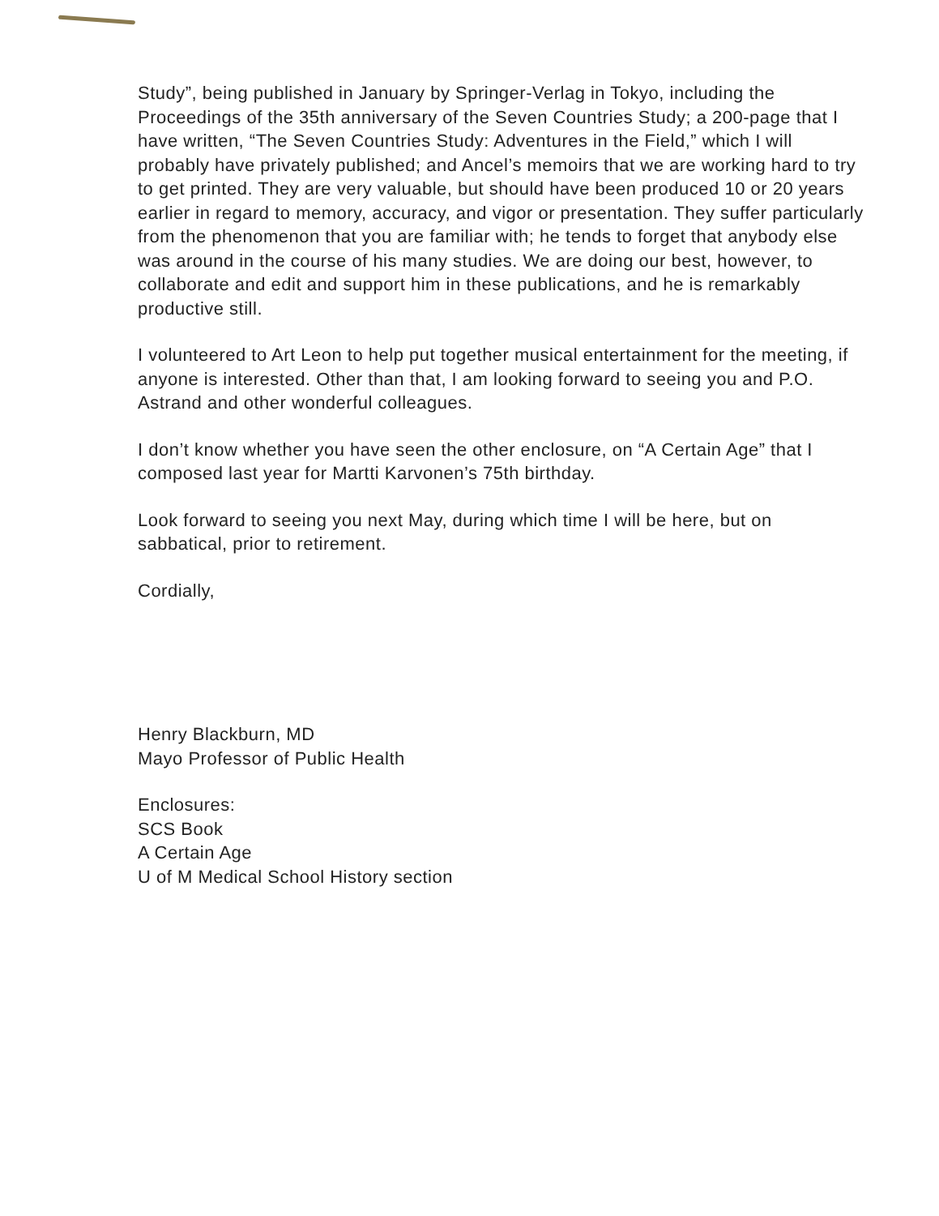Study”, being published in January by Springer-Verlag in Tokyo, including the Proceedings of the 35th anniversary of the Seven Countries Study; a 200-page that I have written, “The Seven Countries Study: Adventures in the Field,” which I will probably have privately published; and Ancel’s memoirs that we are working hard to try to get printed. They are very valuable, but should have been produced 10 or 20 years earlier in regard to memory, accuracy, and vigor or presentation. They suffer particularly from the phenomenon that you are familiar with; he tends to forget that anybody else was around in the course of his many studies. We are doing our best, however, to collaborate and edit and support him in these publications, and he is remarkably productive still.
I volunteered to Art Leon to help put together musical entertainment for the meeting, if anyone is interested. Other than that, I am looking forward to seeing you and P.O. Astrand and other wonderful colleagues.
I don’t know whether you have seen the other enclosure, on “A Certain Age” that I composed last year for Martti Karvonen’s 75th birthday.
Look forward to seeing you next May, during which time I will be here, but on sabbatical, prior to retirement.
Cordially,
Henry Blackburn, MD
Mayo Professor of Public Health
Enclosures:
SCS Book
A Certain Age
U of M Medical School History section